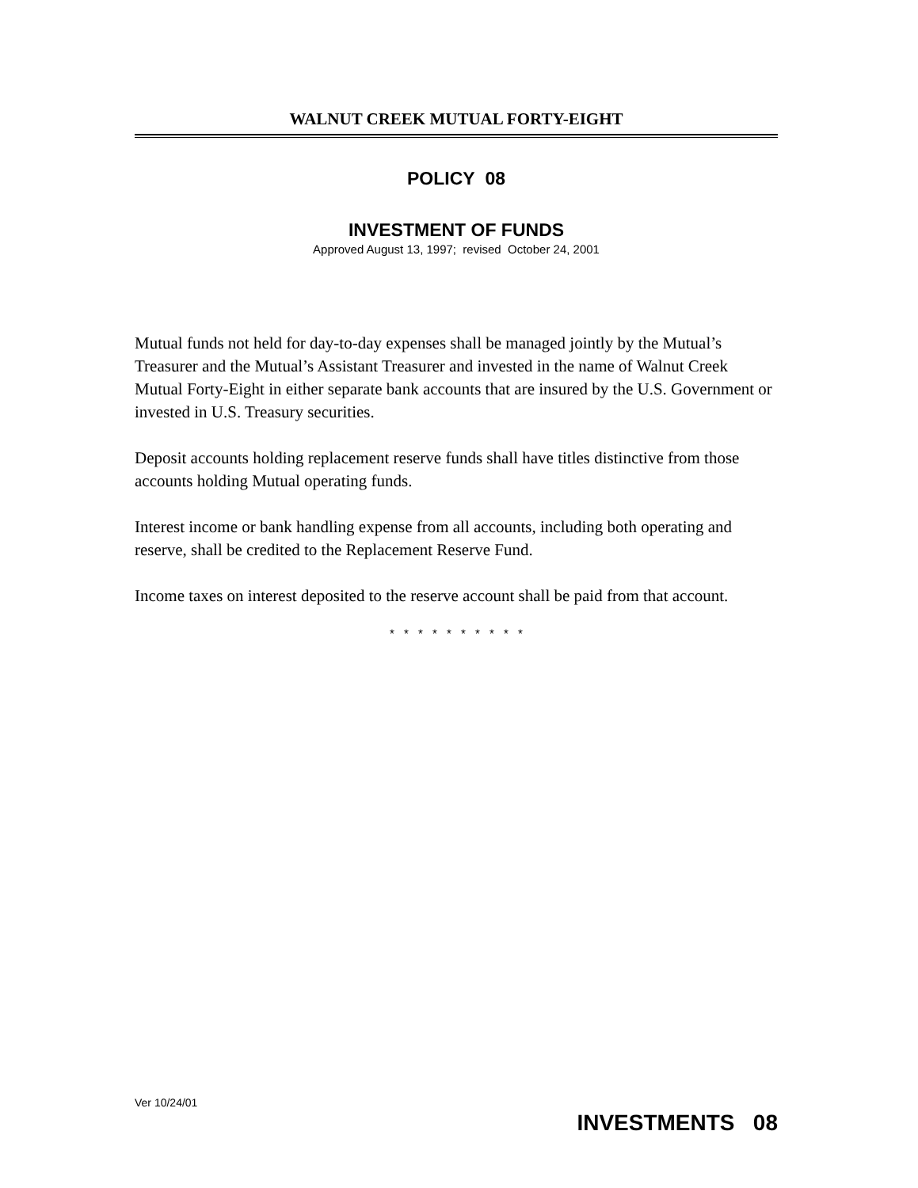WALNUT CREEK MUTUAL FORTY-EIGHT
POLICY 08
INVESTMENT OF FUNDS
Approved August 13, 1997; revised October 24, 2001
Mutual funds not held for day-to-day expenses shall be managed jointly by the Mutual’s Treasurer and the Mutual’s Assistant Treasurer and invested in the name of Walnut Creek Mutual Forty-Eight in either separate bank accounts that are insured by the U.S. Government or invested in U.S. Treasury securities.
Deposit accounts holding replacement reserve funds shall have titles distinctive from those accounts holding Mutual operating funds.
Interest income or bank handling expense from all accounts, including both operating and reserve, shall be credited to the Replacement Reserve Fund.
Income taxes on interest deposited to the reserve account shall be paid from that account.
* * * * * * * * * *
Ver 10/24/01
INVESTMENTS 08